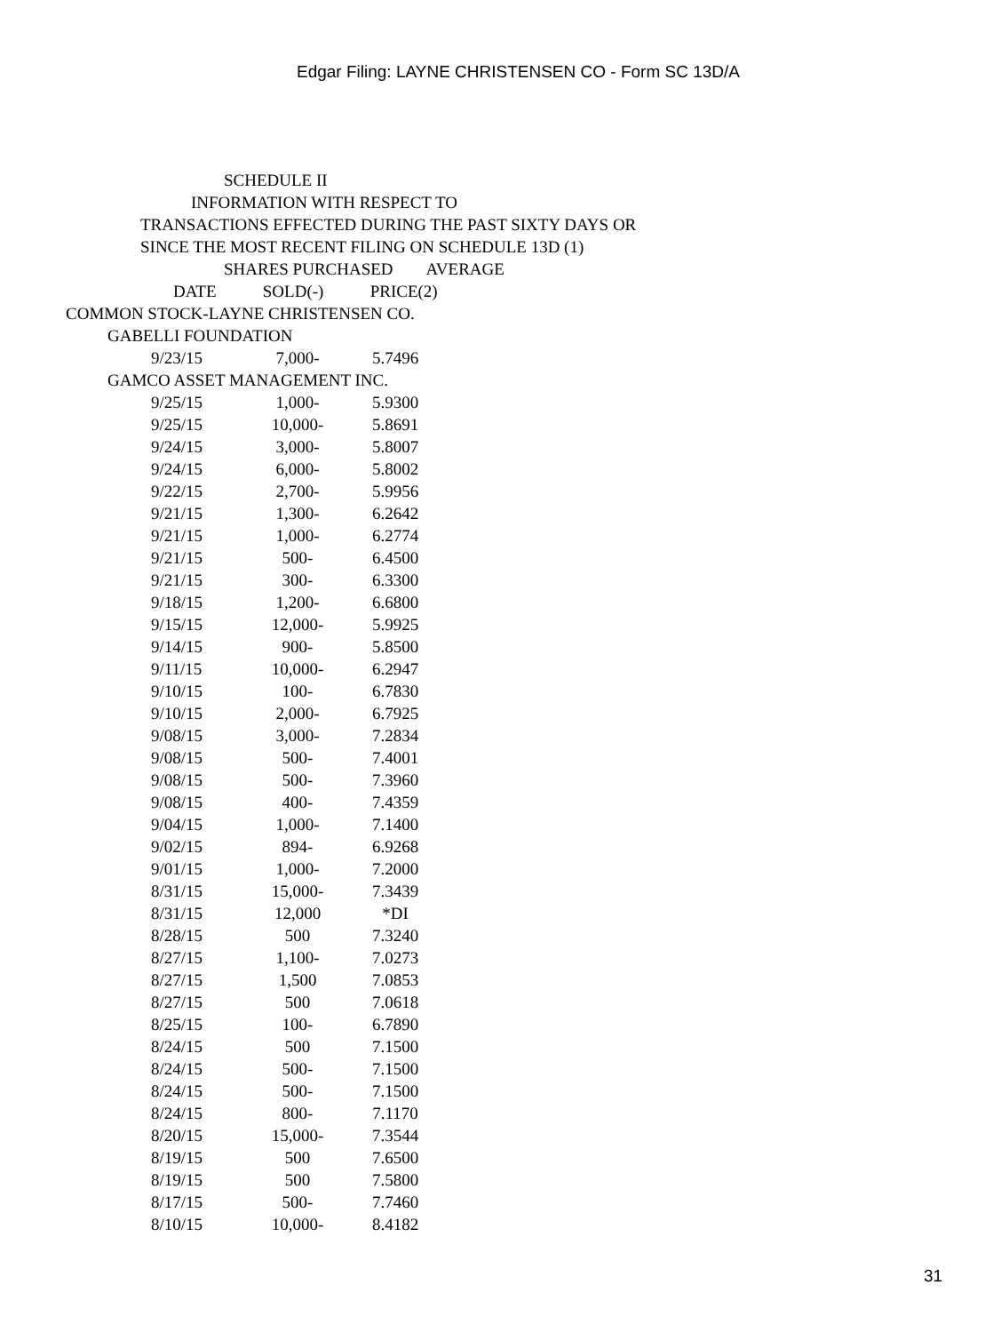Edgar Filing: LAYNE CHRISTENSEN CO - Form SC 13D/A
SCHEDULE II
INFORMATION WITH RESPECT TO
TRANSACTIONS EFFECTED DURING THE PAST SIXTY DAYS OR
SINCE THE MOST RECENT FILING ON SCHEDULE 13D (1)
SHARES PURCHASED AVERAGE
DATE SOLD(-) PRICE(2)
COMMON STOCK-LAYNE CHRISTENSEN CO.
GABELLI FOUNDATION
| 9/23/15 | 7,000- | 5.7496 |
GAMCO ASSET MANAGEMENT INC.
| 9/25/15 | 1,000- | 5.9300 |
| 9/25/15 | 10,000- | 5.8691 |
| 9/24/15 | 3,000- | 5.8007 |
| 9/24/15 | 6,000- | 5.8002 |
| 9/22/15 | 2,700- | 5.9956 |
| 9/21/15 | 1,300- | 6.2642 |
| 9/21/15 | 1,000- | 6.2774 |
| 9/21/15 | 500- | 6.4500 |
| 9/21/15 | 300- | 6.3300 |
| 9/18/15 | 1,200- | 6.6800 |
| 9/15/15 | 12,000- | 5.9925 |
| 9/14/15 | 900- | 5.8500 |
| 9/11/15 | 10,000- | 6.2947 |
| 9/10/15 | 100- | 6.7830 |
| 9/10/15 | 2,000- | 6.7925 |
| 9/08/15 | 3,000- | 7.2834 |
| 9/08/15 | 500- | 7.4001 |
| 9/08/15 | 500- | 7.3960 |
| 9/08/15 | 400- | 7.4359 |
| 9/04/15 | 1,000- | 7.1400 |
| 9/02/15 | 894- | 6.9268 |
| 9/01/15 | 1,000- | 7.2000 |
| 8/31/15 | 15,000- | 7.3439 |
| 8/31/15 | 12,000 | *DI |
| 8/28/15 | 500 | 7.3240 |
| 8/27/15 | 1,100- | 7.0273 |
| 8/27/15 | 1,500 | 7.0853 |
| 8/27/15 | 500 | 7.0618 |
| 8/25/15 | 100- | 6.7890 |
| 8/24/15 | 500 | 7.1500 |
| 8/24/15 | 500- | 7.1500 |
| 8/24/15 | 500- | 7.1500 |
| 8/24/15 | 800- | 7.1170 |
| 8/20/15 | 15,000- | 7.3544 |
| 8/19/15 | 500 | 7.6500 |
| 8/19/15 | 500 | 7.5800 |
| 8/17/15 | 500- | 7.7460 |
| 8/10/15 | 10,000- | 8.4182 |
31